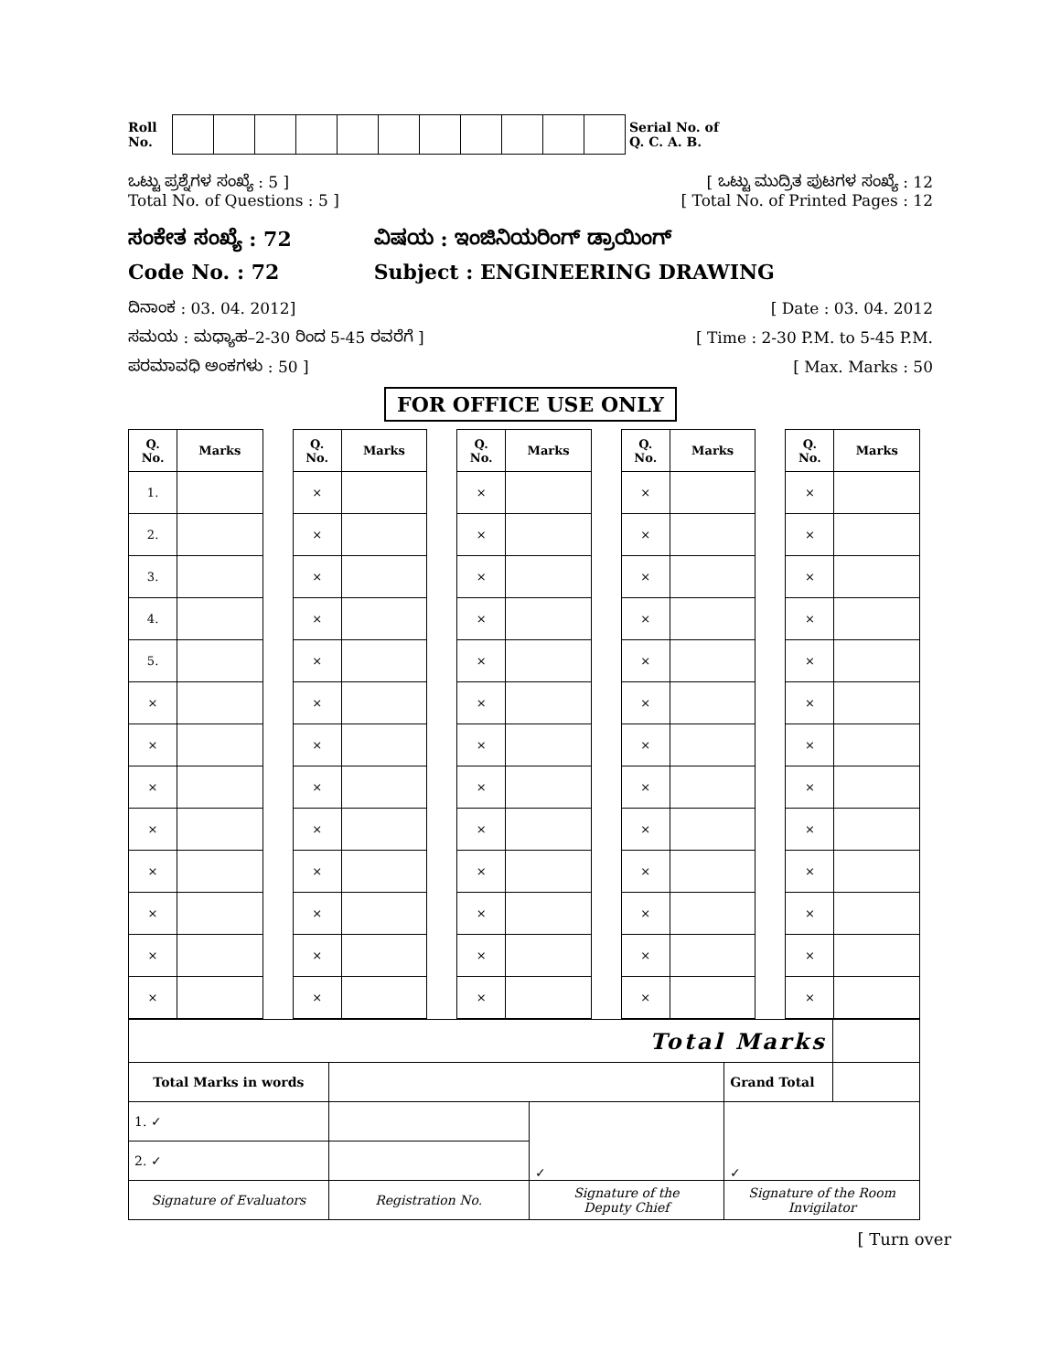Roll
No.
Serial No. of
Q. C. A. B.
ಒಟ್ಟು ಪ್ರಶ್ನೆಗಳ ಸಂಖ್ಯೆ : 5 ]
Total No. of Questions : 5 ]
[ ಒಟ್ಟು ಮುದ್ರಿತ ಪುಟಗಳ ಸಂಖ್ಯೆ : 12
[ Total No. of Printed Pages : 12
ಸಂಕೇತ ಸಂಖ್ಯೆ : 72
Code No. : 72
ವಿಷಯ : ಇಂಜಿನಿಯರಿಂಗ್ ಡ್ರಾಯಿಂಗ್
Subject : ENGINEERING DRAWING
ದಿನಾಂಕ : 03. 04. 2012]
ಸಮಯ : ಮಧ್ಯಾಹ–2-30 ರಿಂದ 5-45 ರವರೆಗೆ ]
ಪರಮಾವಧಿ ಅಂಕಗಳು : 50 ]
[ Date : 03. 04. 2012
[ Time : 2-30 P.M. to 5-45 P.M.
[ Max. Marks : 50
FOR OFFICE USE ONLY
| Q. No. | Marks | | Q. No. | Marks | | Q. No. | Marks | | Q. No. | Marks | | Q. No. | Marks |
| --- | --- | --- | --- | --- | --- | --- | --- | --- | --- | --- | --- | --- | --- |
| 1. | | | × | | | × | | | × | | | × | |
| 2. | | | × | | | × | | | × | | | × | |
| 3. | | | × | | | × | | | × | | | × | |
| 4. | | | × | | | × | | | × | | | × | |
| 5. | | | × | | | × | | | × | | | × | |
| × | | | × | | | × | | | × | | | × | |
| × | | | × | | | × | | | × | | | × | |
| × | | | × | | | × | | | × | | | × | |
| × | | | × | | | × | | | × | | | × | |
| × | | | × | | | × | | | × | | | × | |
| × | | | × | | | × | | | × | | | × | |
| × | | | × | | | × | | | × | | | × | |
| × | | | × | | | × | | | × | | | × | |
| Total Marks | | | | |
| Total Marks in words | | | Grand Total | |
| 1. ✓ | | ✓ | ✓ | |
| 2. ✓ | | | | |
| Signature of Evaluators | Registration No. | Signature of the Deputy Chief | Signature of the Room Invigilator | |
[ Turn over